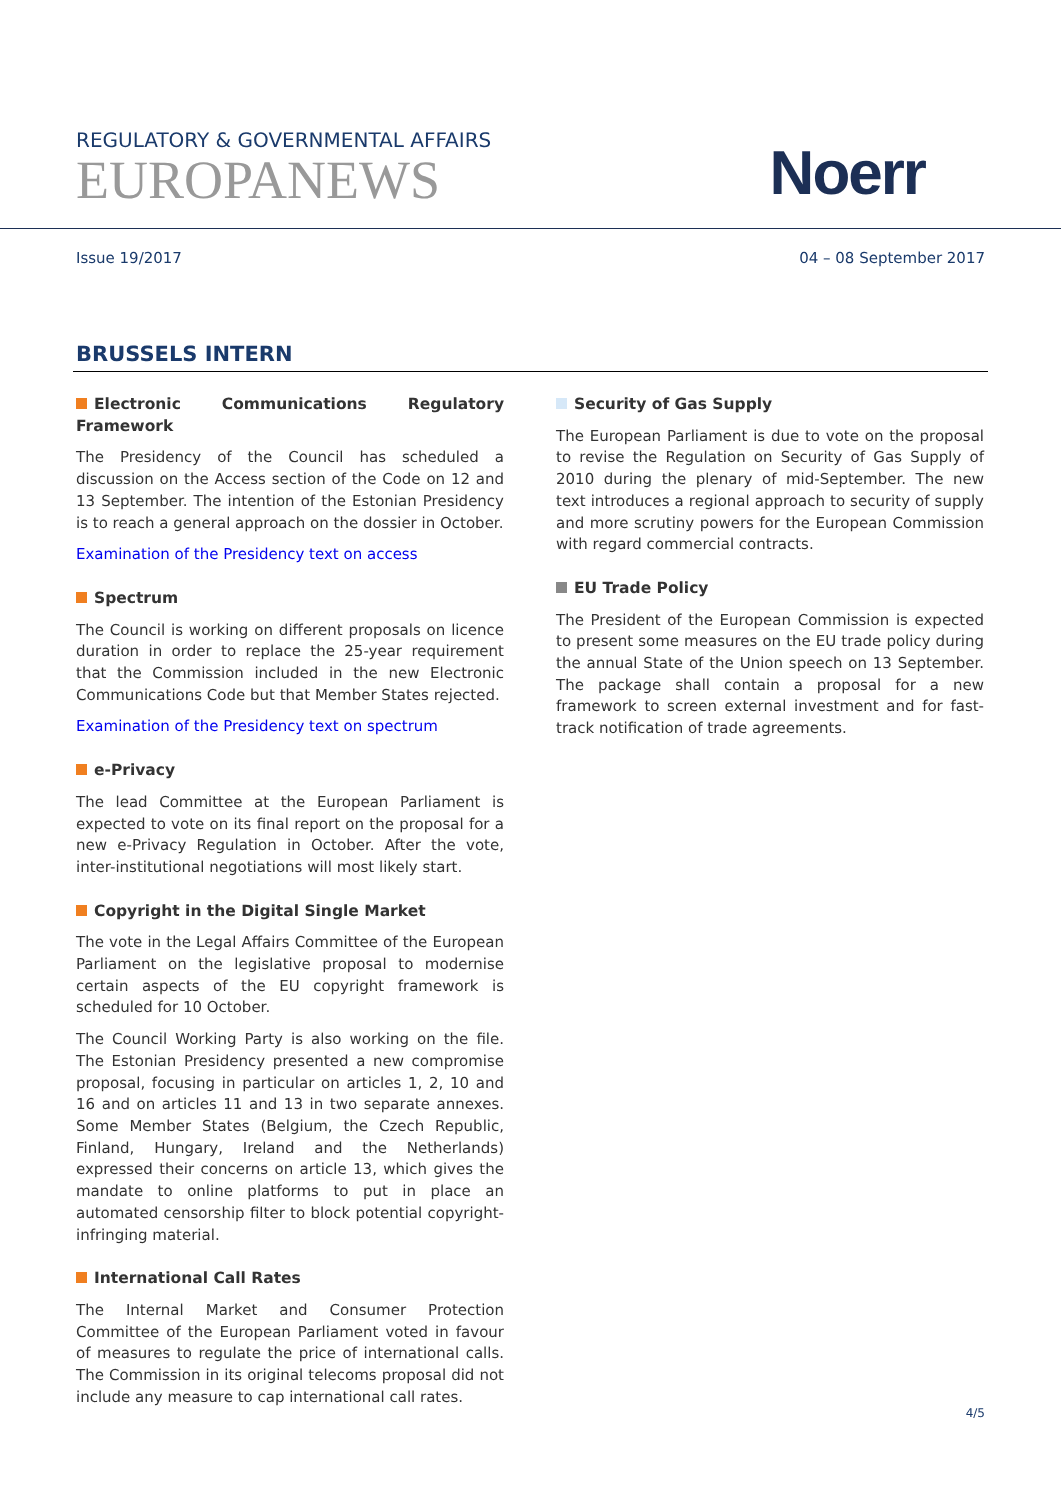REGULATORY & GOVERNMENTAL AFFAIRS
EUROPANEWS
Noerr
Issue 19/2017 04 – 08 September 2017
BRUSSELS INTERN
Electronic Communications Regulatory Framework
The Presidency of the Council has scheduled a discussion on the Access section of the Code on 12 and 13 September. The intention of the Estonian Presidency is to reach a general approach on the dossier in October.
Examination of the Presidency text on access
Spectrum
The Council is working on different proposals on licence duration in order to replace the 25-year requirement that the Commission included in the new Electronic Communications Code but that Member States rejected.
Examination of the Presidency text on spectrum
e-Privacy
The lead Committee at the European Parliament is expected to vote on its final report on the proposal for a new e-Privacy Regulation in October. After the vote, inter-institutional negotiations will most likely start.
Copyright in the Digital Single Market
The vote in the Legal Affairs Committee of the European Parliament on the legislative proposal to modernise certain aspects of the EU copyright framework is scheduled for 10 October.
The Council Working Party is also working on the file. The Estonian Presidency presented a new compromise proposal, focusing in particular on articles 1, 2, 10 and 16 and on articles 11 and 13 in two separate annexes. Some Member States (Belgium, the Czech Republic, Finland, Hungary, Ireland and the Netherlands) expressed their concerns on article 13, which gives the mandate to online platforms to put in place an automated censorship filter to block potential copyright-infringing material.
International Call Rates
The Internal Market and Consumer Protection Committee of the European Parliament voted in favour of measures to regulate the price of international calls. The Commission in its original telecoms proposal did not include any measure to cap international call rates.
Security of Gas Supply
The European Parliament is due to vote on the proposal to revise the Regulation on Security of Gas Supply of 2010 during the plenary of mid-September. The new text introduces a regional approach to security of supply and more scrutiny powers for the European Commission with regard commercial contracts.
EU Trade Policy
The President of the European Commission is expected to present some measures on the EU trade policy during the annual State of the Union speech on 13 September. The package shall contain a proposal for a new framework to screen external investment and for fast-track notification of trade agreements.
4/5